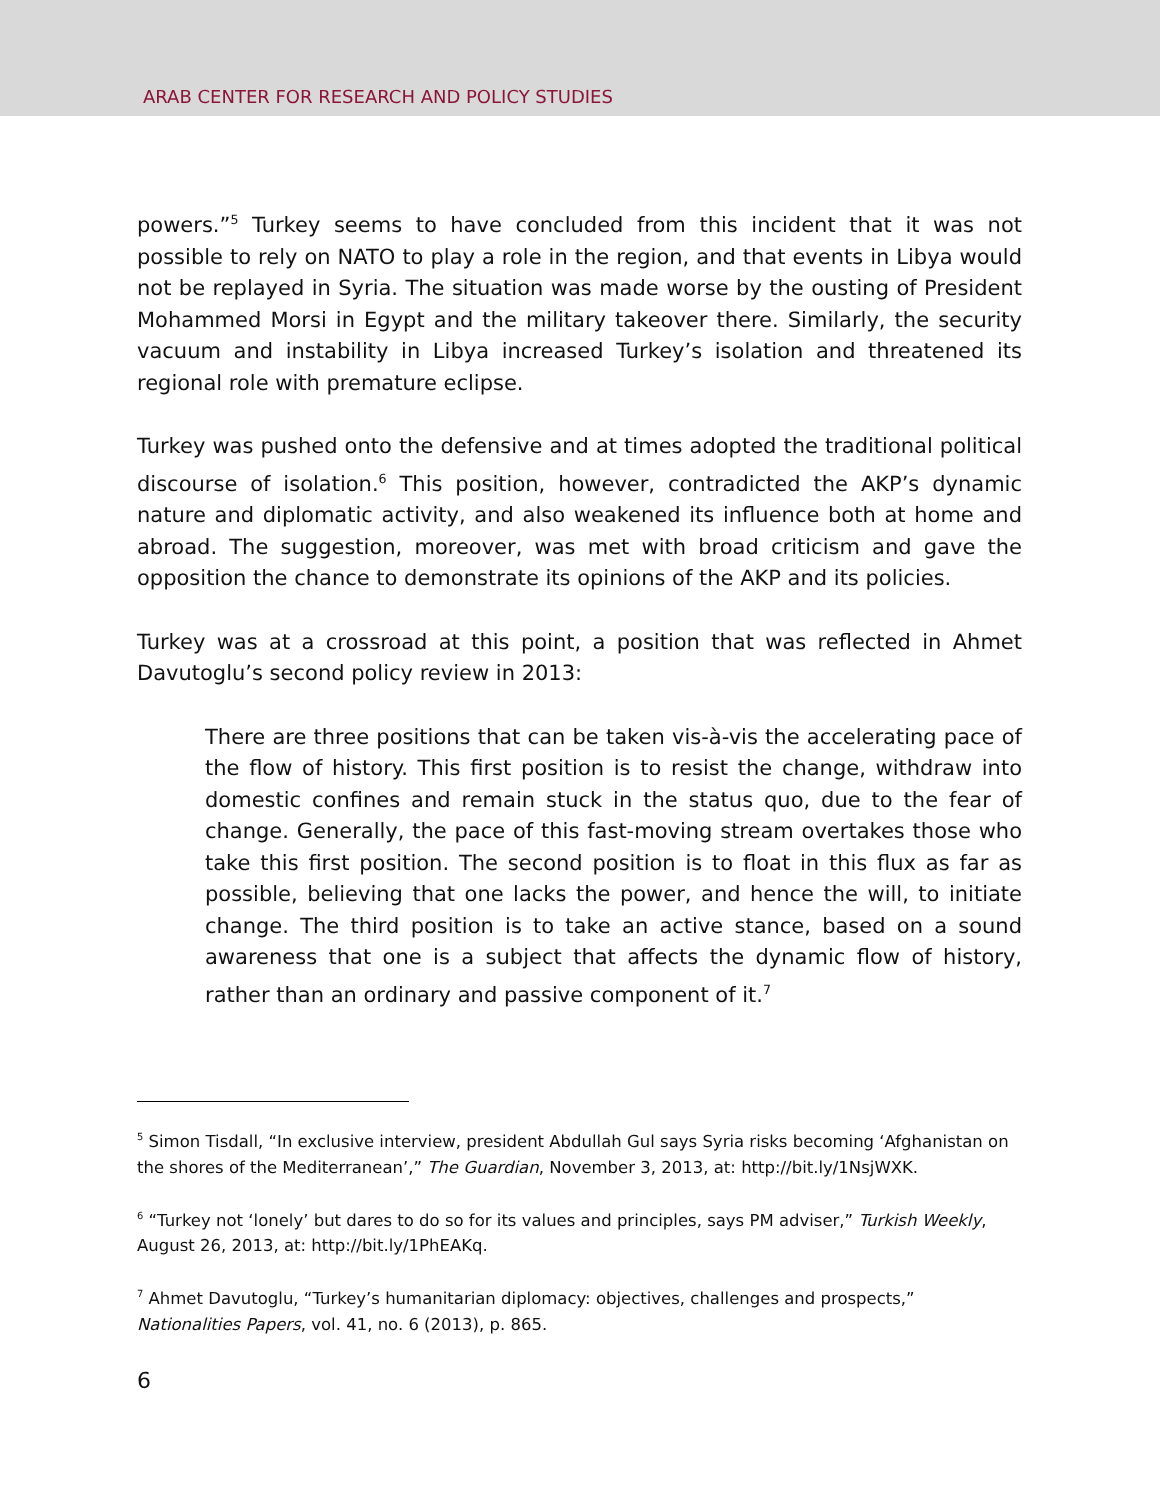ARAB CENTER FOR RESEARCH AND POLICY STUDIES
powers.”<sup>5</sup> Turkey seems to have concluded from this incident that it was not possible to rely on NATO to play a role in the region, and that events in Libya would not be replayed in Syria. The situation was made worse by the ousting of President Mohammed Morsi in Egypt and the military takeover there. Similarly, the security vacuum and instability in Libya increased Turkey’s isolation and threatened its regional role with premature eclipse.
Turkey was pushed onto the defensive and at times adopted the traditional political discourse of isolation.<sup>6</sup> This position, however, contradicted the AKP’s dynamic nature and diplomatic activity, and also weakened its influence both at home and abroad. The suggestion, moreover, was met with broad criticism and gave the opposition the chance to demonstrate its opinions of the AKP and its policies.
Turkey was at a crossroad at this point, a position that was reflected in Ahmet Davutoglu’s second policy review in 2013:
There are three positions that can be taken vis-à-vis the accelerating pace of the flow of history. This first position is to resist the change, withdraw into domestic confines and remain stuck in the status quo, due to the fear of change. Generally, the pace of this fast-moving stream overtakes those who take this first position. The second position is to float in this flux as far as possible, believing that one lacks the power, and hence the will, to initiate change. The third position is to take an active stance, based on a sound awareness that one is a subject that affects the dynamic flow of history, rather than an ordinary and passive component of it.<sup>7</sup>
<sup>5</sup> Simon Tisdall, “In exclusive interview, president Abdullah Gul says Syria risks becoming ‘Afghanistan on the shores of the Mediterranean’,” The Guardian, November 3, 2013, at: http://bit.ly/1NsjWXK.
<sup>6</sup> “Turkey not ‘lonely’ but dares to do so for its values and principles, says PM adviser,” Turkish Weekly, August 26, 2013, at: http://bit.ly/1PhEAKq.
<sup>7</sup> Ahmet Davutoglu, “Turkey’s humanitarian diplomacy: objectives, challenges and prospects,” Nationalities Papers, vol. 41, no. 6 (2013), p. 865.
6